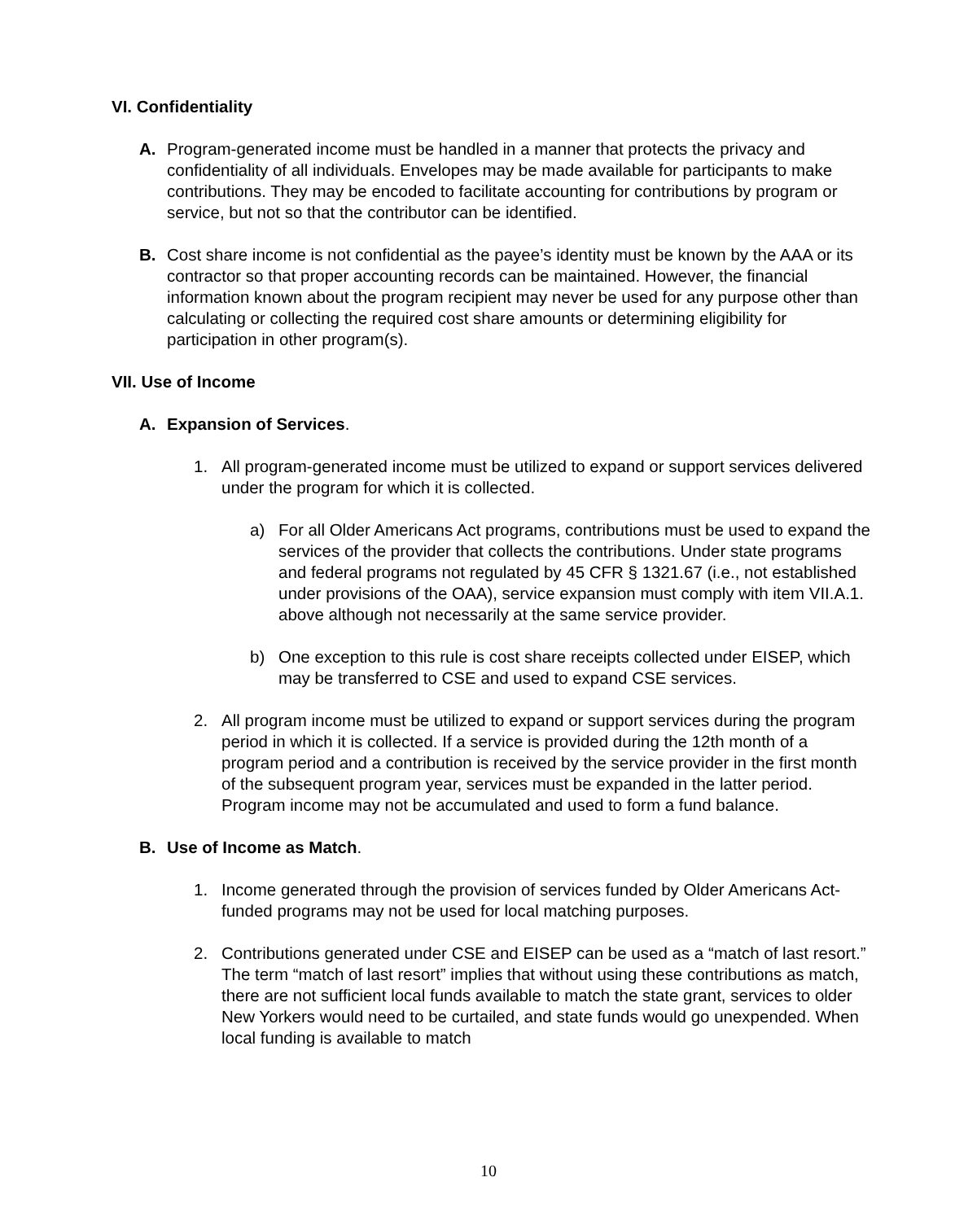VI. Confidentiality
A. Program-generated income must be handled in a manner that protects the privacy and confidentiality of all individuals. Envelopes may be made available for participants to make contributions. They may be encoded to facilitate accounting for contributions by program or service, but not so that the contributor can be identified.
B. Cost share income is not confidential as the payee’s identity must be known by the AAA or its contractor so that proper accounting records can be maintained. However, the financial information known about the program recipient may never be used for any purpose other than calculating or collecting the required cost share amounts or determining eligibility for participation in other program(s).
VII. Use of Income
A. Expansion of Services.
1. All program-generated income must be utilized to expand or support services delivered under the program for which it is collected.
a) For all Older Americans Act programs, contributions must be used to expand the services of the provider that collects the contributions. Under state programs and federal programs not regulated by 45 CFR § 1321.67 (i.e., not established under provisions of the OAA), service expansion must comply with item VII.A.1. above although not necessarily at the same service provider.
b) One exception to this rule is cost share receipts collected under EISEP, which may be transferred to CSE and used to expand CSE services.
2. All program income must be utilized to expand or support services during the program period in which it is collected. If a service is provided during the 12th month of a program period and a contribution is received by the service provider in the first month of the subsequent program year, services must be expanded in the latter period. Program income may not be accumulated and used to form a fund balance.
B. Use of Income as Match.
1. Income generated through the provision of services funded by Older Americans Act-funded programs may not be used for local matching purposes.
2. Contributions generated under CSE and EISEP can be used as a “match of last resort.” The term “match of last resort” implies that without using these contributions as match, there are not sufficient local funds available to match the state grant, services to older New Yorkers would need to be curtailed, and state funds would go unexpended. When local funding is available to match
10